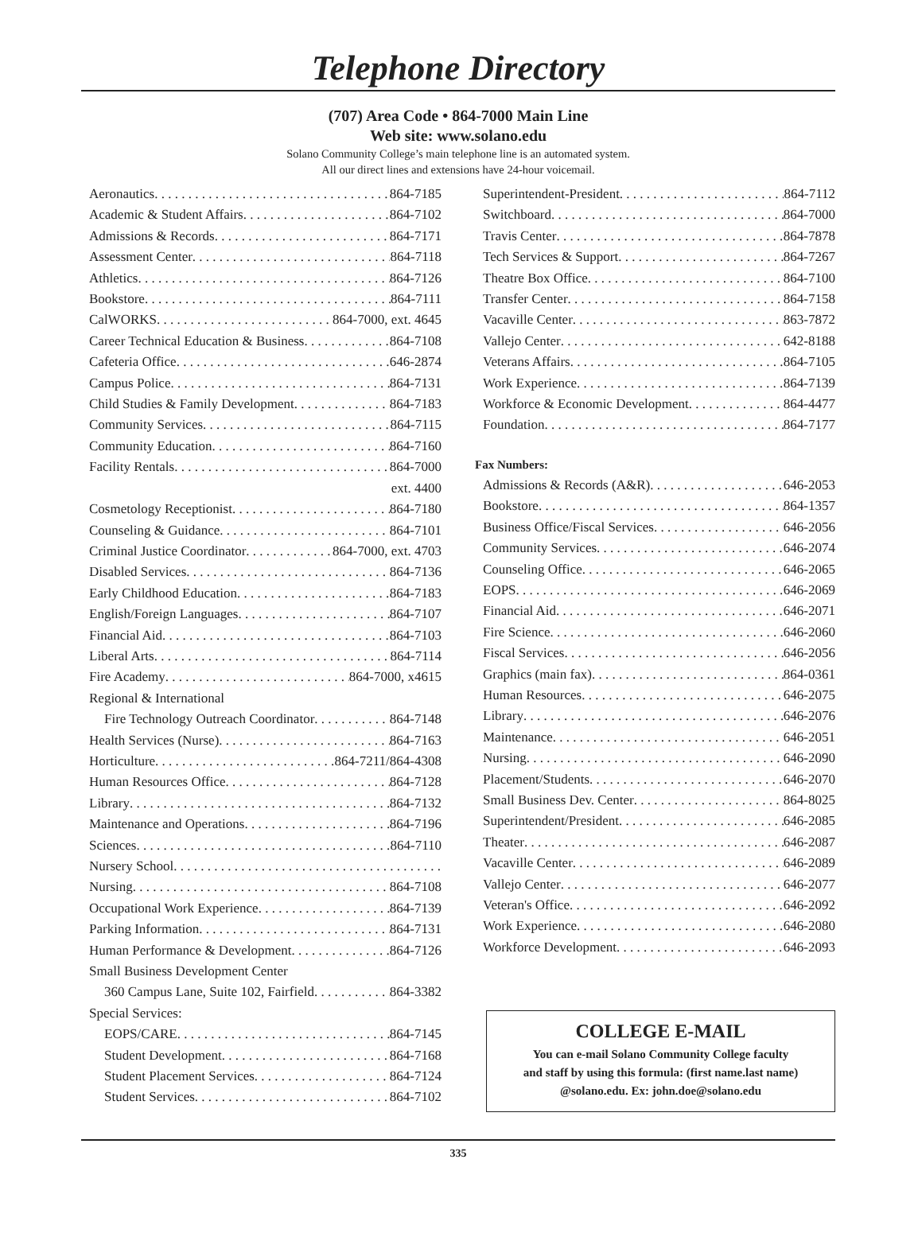Telephone Directory
(707) Area Code • 864-7000 Main Line
Web site: www.solano.edu
Solano Community College’s main telephone line is an automated system.
All our direct lines and extensions have 24-hour voicemail.
Aeronautics 864-7185
Academic & Student Affairs 864-7102
Admissions & Records 864-7171
Assessment Center 864-7118
Athletics 864-7126
Bookstore 864-7111
CalWORKS 864-7000, ext. 4645
Career Technical Education & Business 864-7108
Cafeteria Office 646-2874
Campus Police 864-7131
Child Studies & Family Development 864-7183
Community Services 864-7115
Community Education 864-7160
Facility Rentals 864-7000
ext. 4400
Cosmetology Receptionist 864-7180
Counseling & Guidance 864-7101
Criminal Justice Coordinator 864-7000, ext. 4703
Disabled Services 864-7136
Early Childhood Education 864-7183
English/Foreign Languages 864-7107
Financial Aid 864-7103
Liberal Arts 864-7114
Fire Academy 864-7000, x4615
Regional & International
Fire Technology Outreach Coordinator 864-7148
Health Services (Nurse) 864-7163
Horticulture 864-7211/864-4308
Human Resources Office 864-7128
Library 864-7132
Maintenance and Operations 864-7196
Sciences 864-7110
Nursery School
Nursing 864-7108
Occupational Work Experience 864-7139
Parking Information 864-7131
Human Performance & Development 864-7126
Small Business Development Center
360 Campus Lane, Suite 102, Fairfield 864-3382
Special Services:
EOPS/CARE 864-7145
Student Development 864-7168
Student Placement Services 864-7124
Student Services 864-7102
Superintendent-President 864-7112
Switchboard 864-7000
Travis Center 864-7878
Tech Services & Support 864-7267
Theatre Box Office 864-7100
Transfer Center 864-7158
Vacaville Center 863-7872
Vallejo Center 642-8188
Veterans Affairs 864-7105
Work Experience 864-7139
Workforce & Economic Development 864-4477
Foundation 864-7177
Fax Numbers:
Admissions & Records (A&R) 646-2053
Bookstore 864-1357
Business Office/Fiscal Services 646-2056
Community Services 646-2074
Counseling Office 646-2065
EOPS 646-2069
Financial Aid 646-2071
Fire Science 646-2060
Fiscal Services 646-2056
Graphics (main fax) 864-0361
Human Resources 646-2075
Library 646-2076
Maintenance 646-2051
Nursing 646-2090
Placement/Students 646-2070
Small Business Dev. Center 864-8025
Superintendent/President 646-2085
Theater 646-2087
Vacaville Center 646-2089
Vallejo Center 646-2077
Veteran's Office 646-2092
Work Experience 646-2080
Workforce Development 646-2093
COLLEGE E-MAIL
You can e-mail Solano Community College faculty
and staff by using this formula: (first name.last name)
@solano.edu. Ex: john.doe@solano.edu
335